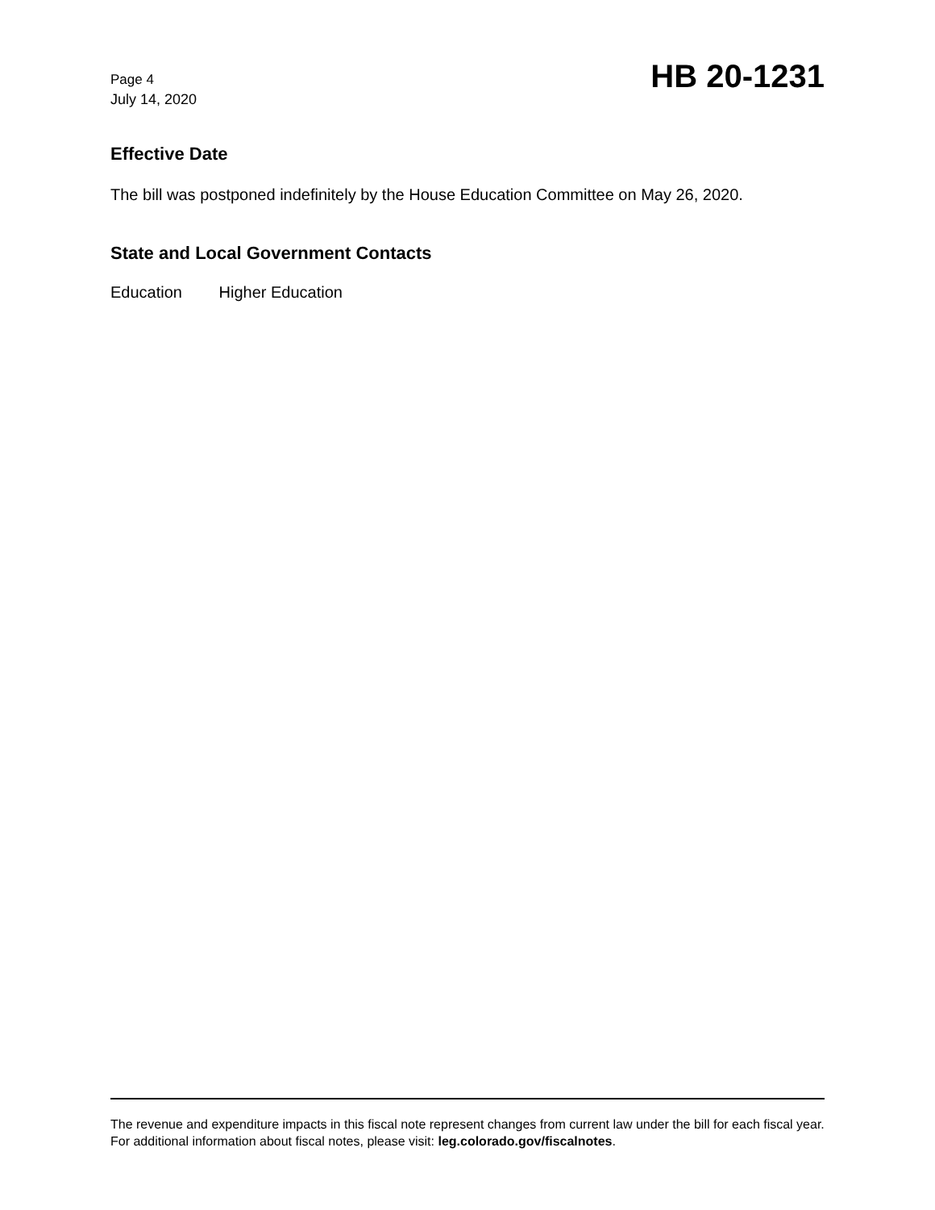Page 4
July 14, 2020
HB 20-1231
Effective Date
The bill was postponed indefinitely by the House Education Committee on May 26, 2020.
State and Local Government Contacts
Education Higher Education
The revenue and expenditure impacts in this fiscal note represent changes from current law under the bill for each fiscal year. For additional information about fiscal notes, please visit: leg.colorado.gov/fiscalnotes.